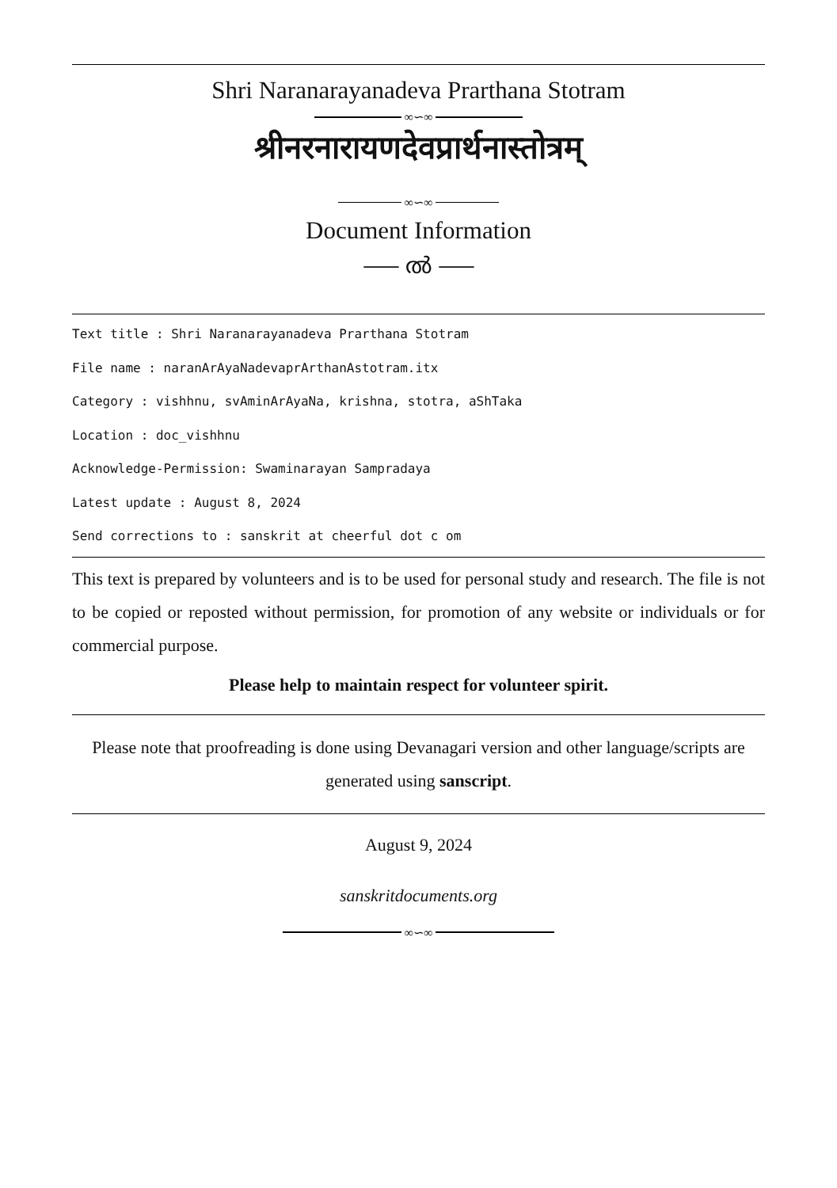Shri Naranarayanadeva Prarthana Stotram
∞∽∞
श्रीनरनारायणदेवप्रार्थनास्तोत्रम्
∞∽∞
Document Information
⸺ ൽ ⸺
Text title : Shri Naranarayanadeva Prarthana Stotram
File name : naranArAyaNadevaprArthanAstotram.itx
Category : vishhnu, svAminArAyaNa, krishna, stotra, aShTaka
Location : doc_vishhnu
Acknowledge-Permission: Swaminarayan Sampradaya
Latest update : August 8, 2024
Send corrections to : sanskrit at cheerful dot c om
This text is prepared by volunteers and is to be used for personal study and research. The file is not to be copied or reposted without permission, for promotion of any website or individuals or for commercial purpose.
Please help to maintain respect for volunteer spirit.
Please note that proofreading is done using Devanagari version and other language/scripts are generated using sanscript.
August 9, 2024
sanskritdocuments.org
∞∽∞